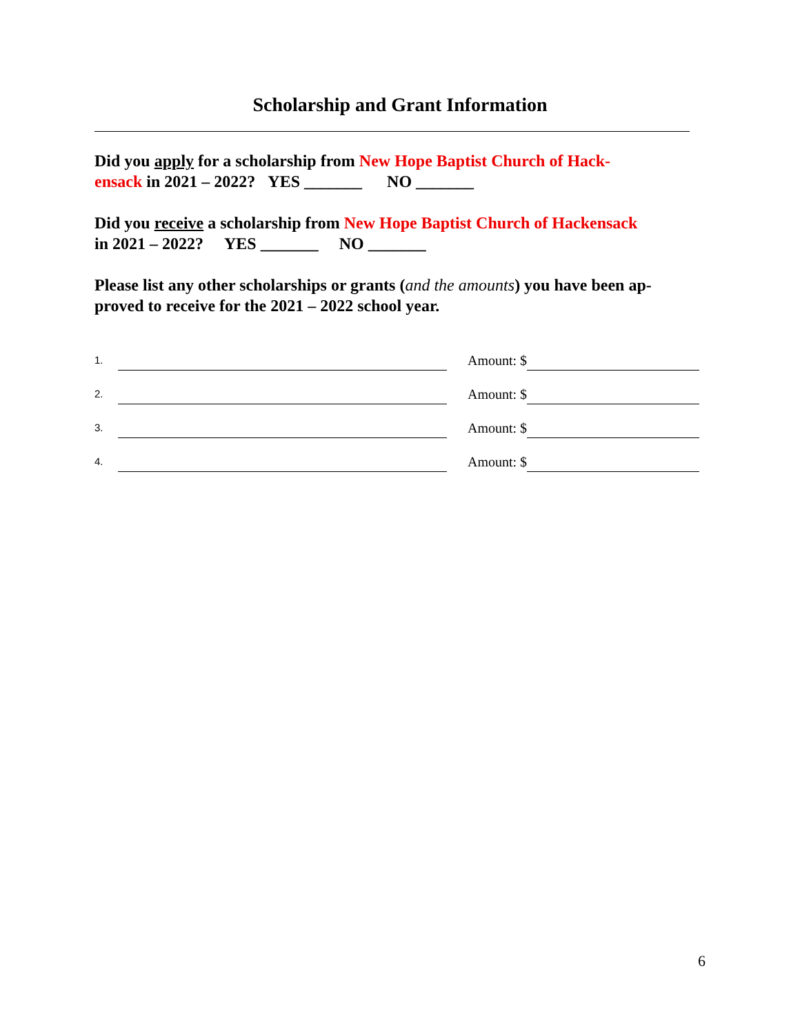Scholarship and Grant Information
Did you apply for a scholarship from New Hope Baptist Church of Hack-
ensack in 2021 – 2022? YES _______ NO _______
Did you receive a scholarship from New Hope Baptist Church of Hackensack
in 2021 – 2022? YES _______ NO _______
Please list any other scholarships or grants (and the amounts) you have been ap-
proved to receive for the 2021 – 2022 school year.
1. Amount: $
2. Amount: $
3. Amount: $
4. Amount: $
6